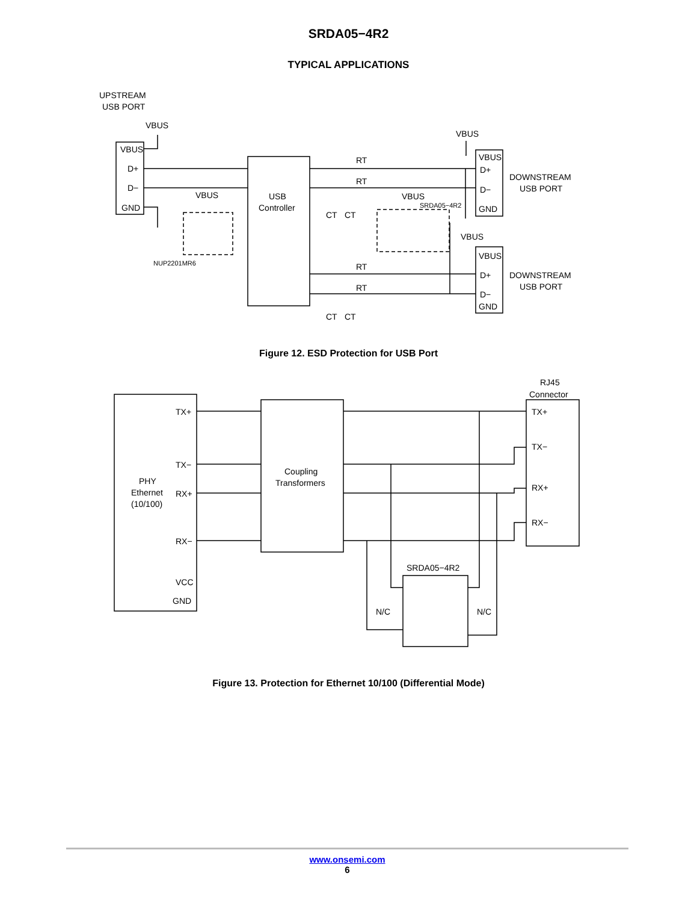SRDA05−4R2
TYPICAL APPLICATIONS
UPSTREAM
USB PORT
VBUS
VBUS
D+
D−
GND
USB
Controller
VBUS
NUP2201MR6
RT
RT
CT
CT
VBUS
SRDA05−4R2
VBUS
VBUS
D+
D−
GND
DOWNSTREAM
USB PORT
VBUS
VBUS
D+
D−
GND
DOWNSTREAM
USB PORT
RT
RT
CT
CT
Figure 12. ESD Protection for USB Port
RJ45
Connector
TX+
TX−
PHY
Ethernet
(10/100)
RX+
RX−
VCC
GND
Coupling
Transformers
TX+
TX−
RX+
RX−
SRDA05−4R2
N/C
N/C
Figure 13. Protection for Ethernet 10/100 (Differential Mode)
www.onsemi.com
6